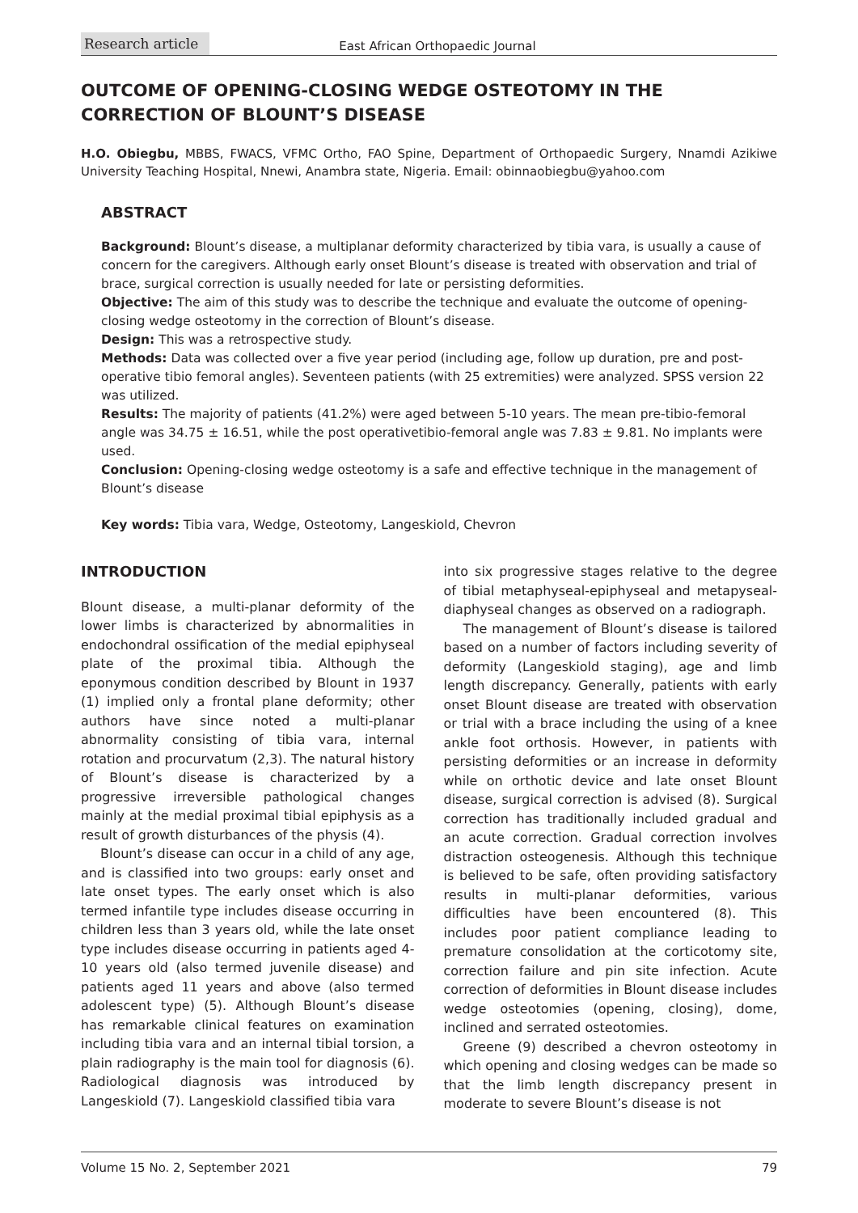Research article East African Orthopaedic Journal
OUTCOME OF OPENING-CLOSING WEDGE OSTEOTOMY IN THE CORRECTION OF BLOUNT’S DISEASE
H.O. Obiegbu, MBBS, FWACS, VFMC Ortho, FAO Spine, Department of Orthopaedic Surgery, Nnamdi Azikiwe University Teaching Hospital, Nnewi, Anambra state, Nigeria. Email: obinnaobiegbu@yahoo.com
ABSTRACT
Background: Blount’s disease, a multiplanar deformity characterized by tibia vara, is usually a cause of concern for the caregivers. Although early onset Blount’s disease is treated with observation and trial of brace, surgical correction is usually needed for late or persisting deformities.
Objective: The aim of this study was to describe the technique and evaluate the outcome of opening-closing wedge osteotomy in the correction of Blount’s disease.
Design: This was a retrospective study.
Methods: Data was collected over a five year period (including age, follow up duration, pre and post-operative tibio femoral angles). Seventeen patients (with 25 extremities) were analyzed. SPSS version 22 was utilized.
Results: The majority of patients (41.2%) were aged between 5-10 years. The mean pre-tibio-femoral angle was 34.75 ± 16.51, while the post operativetibio-femoral angle was 7.83 ± 9.81. No implants were used.
Conclusion: Opening-closing wedge osteotomy is a safe and effective technique in the management of Blount’s disease
Key words: Tibia vara, Wedge, Osteotomy, Langeskiold, Chevron
INTRODUCTION
Blount disease, a multi-planar deformity of the lower limbs is characterized by abnormalities in endochondral ossification of the medial epiphyseal plate of the proximal tibia. Although the eponymous condition described by Blount in 1937 (1) implied only a frontal plane deformity; other authors have since noted a multi-planar abnormality consisting of tibia vara, internal rotation and procurvatum (2,3). The natural history of Blount’s disease is characterized by a progressive irreversible pathological changes mainly at the medial proximal tibial epiphysis as a result of growth disturbances of the physis (4).
Blount’s disease can occur in a child of any age, and is classified into two groups: early onset and late onset types. The early onset which is also termed infantile type includes disease occurring in children less than 3 years old, while the late onset type includes disease occurring in patients aged 4-10 years old (also termed juvenile disease) and patients aged 11 years and above (also termed adolescent type) (5). Although Blount’s disease has remarkable clinical features on examination including tibia vara and an internal tibial torsion, a plain radiography is the main tool for diagnosis (6). Radiological diagnosis was introduced by Langeskiold (7). Langeskiold classified tibia vara
into six progressive stages relative to the degree of tibial metaphyseal-epiphyseal and metapyseal-diaphyseal changes as observed on a radiograph.
The management of Blount’s disease is tailored based on a number of factors including severity of deformity (Langeskiold staging), age and limb length discrepancy. Generally, patients with early onset Blount disease are treated with observation or trial with a brace including the using of a knee ankle foot orthosis. However, in patients with persisting deformities or an increase in deformity while on orthotic device and late onset Blount disease, surgical correction is advised (8). Surgical correction has traditionally included gradual and an acute correction. Gradual correction involves distraction osteogenesis. Although this technique is believed to be safe, often providing satisfactory results in multi-planar deformities, various difficulties have been encountered (8). This includes poor patient compliance leading to premature consolidation at the corticotomy site, correction failure and pin site infection. Acute correction of deformities in Blount disease includes wedge osteotomies (opening, closing), dome, inclined and serrated osteotomies.
Greene (9) described a chevron osteotomy in which opening and closing wedges can be made so that the limb length discrepancy present in moderate to severe Blount’s disease is not
Volume 15 No. 2, September 2021 79